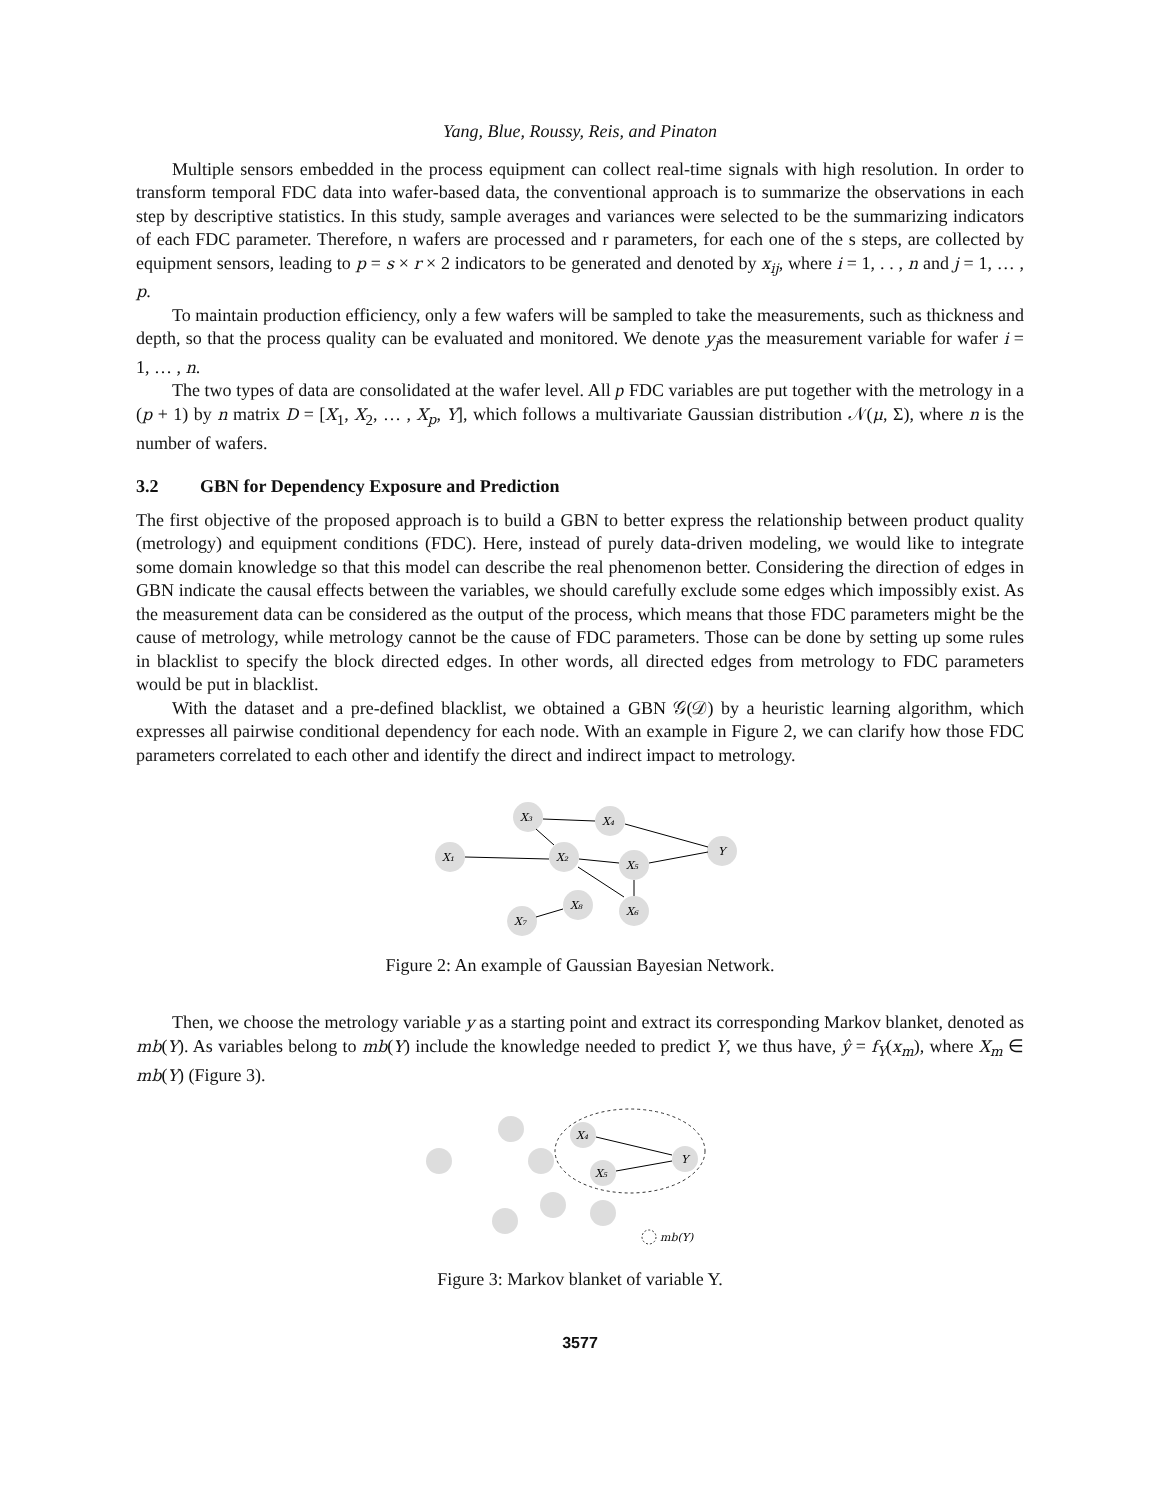Yang, Blue, Roussy, Reis, and Pinaton
Multiple sensors embedded in the process equipment can collect real-time signals with high resolution. In order to transform temporal FDC data into wafer-based data, the conventional approach is to summarize the observations in each step by descriptive statistics. In this study, sample averages and variances were selected to be the summarizing indicators of each FDC parameter. Therefore, n wafers are processed and r parameters, for each one of the s steps, are collected by equipment sensors, leading to p = s × r × 2 indicators to be generated and denoted by x<sub>ij</sub>, where i = 1, . . , n and j = 1, … , p.
To maintain production efficiency, only a few wafers will be sampled to take the measurements, such as thickness and depth, so that the process quality can be evaluated and monitored. We denote y<sub>j</sub>as the measurement variable for wafer i = 1, … , n.
The two types of data are consolidated at the wafer level. All p FDC variables are put together with the metrology in a (p + 1) by n matrix D = [X<sub>1</sub>, X<sub>2</sub>, … , X<sub>p</sub>, Y], which follows a multivariate Gaussian distribution 𝒩(μ, Σ), where n is the number of wafers.
3.2 GBN for Dependency Exposure and Prediction
The first objective of the proposed approach is to build a GBN to better express the relationship between product quality (metrology) and equipment conditions (FDC). Here, instead of purely data-driven modeling, we would like to integrate some domain knowledge so that this model can describe the real phenomenon better. Considering the direction of edges in GBN indicate the causal effects between the variables, we should carefully exclude some edges which impossibly exist. As the measurement data can be considered as the output of the process, which means that those FDC parameters might be the cause of metrology, while metrology cannot be the cause of FDC parameters. Those can be done by setting up some rules in blacklist to specify the block directed edges. In other words, all directed edges from metrology to FDC parameters would be put in blacklist.
With the dataset and a pre-defined blacklist, we obtained a GBN 𝒢(𝒟) by a heuristic learning algorithm, which expresses all pairwise conditional dependency for each node. With an example in Figure 2, we can clarify how those FDC parameters correlated to each other and identify the direct and indirect impact to metrology.
X₁
X₃
X₄
X₂
X₅
Y
X₈
X₆
X₇
Figure 2: An example of Gaussian Bayesian Network.
Then, we choose the metrology variable y as a starting point and extract its corresponding Markov blanket, denoted as mb(Y). As variables belong to mb(Y) include the knowledge needed to predict Y, we thus have, ŷ = f<sub>Y</sub>(x<sub>m</sub>), where X<sub>m</sub> ∈ mb(Y) (Figure 3).
X₄
X₅
Y
mb(Y)
Figure 3: Markov blanket of variable Y.
3577